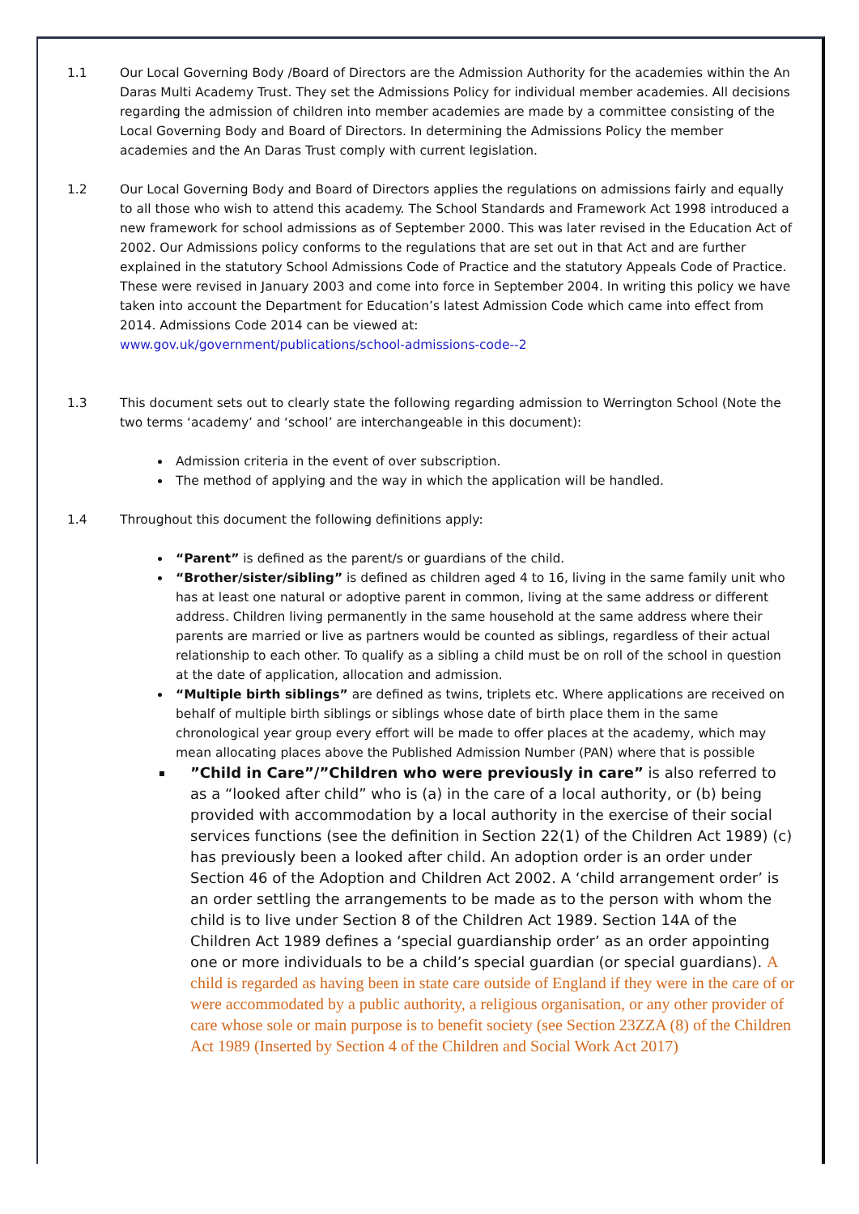1.1 Our Local Governing Body /Board of Directors are the Admission Authority for the academies within the An Daras Multi Academy Trust. They set the Admissions Policy for individual member academies. All decisions regarding the admission of children into member academies are made by a committee consisting of the Local Governing Body and Board of Directors. In determining the Admissions Policy the member academies and the An Daras Trust comply with current legislation.
1.2 Our Local Governing Body and Board of Directors applies the regulations on admissions fairly and equally to all those who wish to attend this academy. The School Standards and Framework Act 1998 introduced a new framework for school admissions as of September 2000. This was later revised in the Education Act of 2002. Our Admissions policy conforms to the regulations that are set out in that Act and are further explained in the statutory School Admissions Code of Practice and the statutory Appeals Code of Practice. These were revised in January 2003 and come into force in September 2004. In writing this policy we have taken into account the Department for Education’s latest Admission Code which came into effect from 2014. Admissions Code 2014 can be viewed at:
www.gov.uk/government/publications/school-admissions-code--2
1.3 This document sets out to clearly state the following regarding admission to Werrington School (Note the two terms ‘academy’ and ‘school’ are interchangeable in this document):
Admission criteria in the event of over subscription.
The method of applying and the way in which the application will be handled.
1.4 Throughout this document the following definitions apply:
“Parent” is defined as the parent/s or guardians of the child.
“Brother/sister/sibling” is defined as children aged 4 to 16, living in the same family unit who has at least one natural or adoptive parent in common, living at the same address or different address. Children living permanently in the same household at the same address where their parents are married or live as partners would be counted as siblings, regardless of their actual relationship to each other. To qualify as a sibling a child must be on roll of the school in question at the date of application, allocation and admission.
“Multiple birth siblings” are defined as twins, triplets etc. Where applications are received on behalf of multiple birth siblings or siblings whose date of birth place them in the same chronological year group every effort will be made to offer places at the academy, which may mean allocating places above the Published Admission Number (PAN) where that is possible
”Child in Care”/”Children who were previously in care” is also referred to as a “looked after child” who is (a) in the care of a local authority, or (b) being provided with accommodation by a local authority in the exercise of their social services functions (see the definition in Section 22(1) of the Children Act 1989) (c) has previously been a looked after child. An adoption order is an order under Section 46 of the Adoption and Children Act 2002. A ‘child arrangement order’ is an order settling the arrangements to be made as to the person with whom the child is to live under Section 8 of the Children Act 1989. Section 14A of the Children Act 1989 defines a ‘special guardianship order’ as an order appointing one or more individuals to be a child’s special guardian (or special guardians). A child is regarded as having been in state care outside of England if they were in the care of or were accommodated by a public authority, a religious organisation, or any other provider of care whose sole or main purpose is to benefit society (see Section 23ZZA (8) of the Children Act 1989 (Inserted by Section 4 of the Children and Social Work Act 2017)